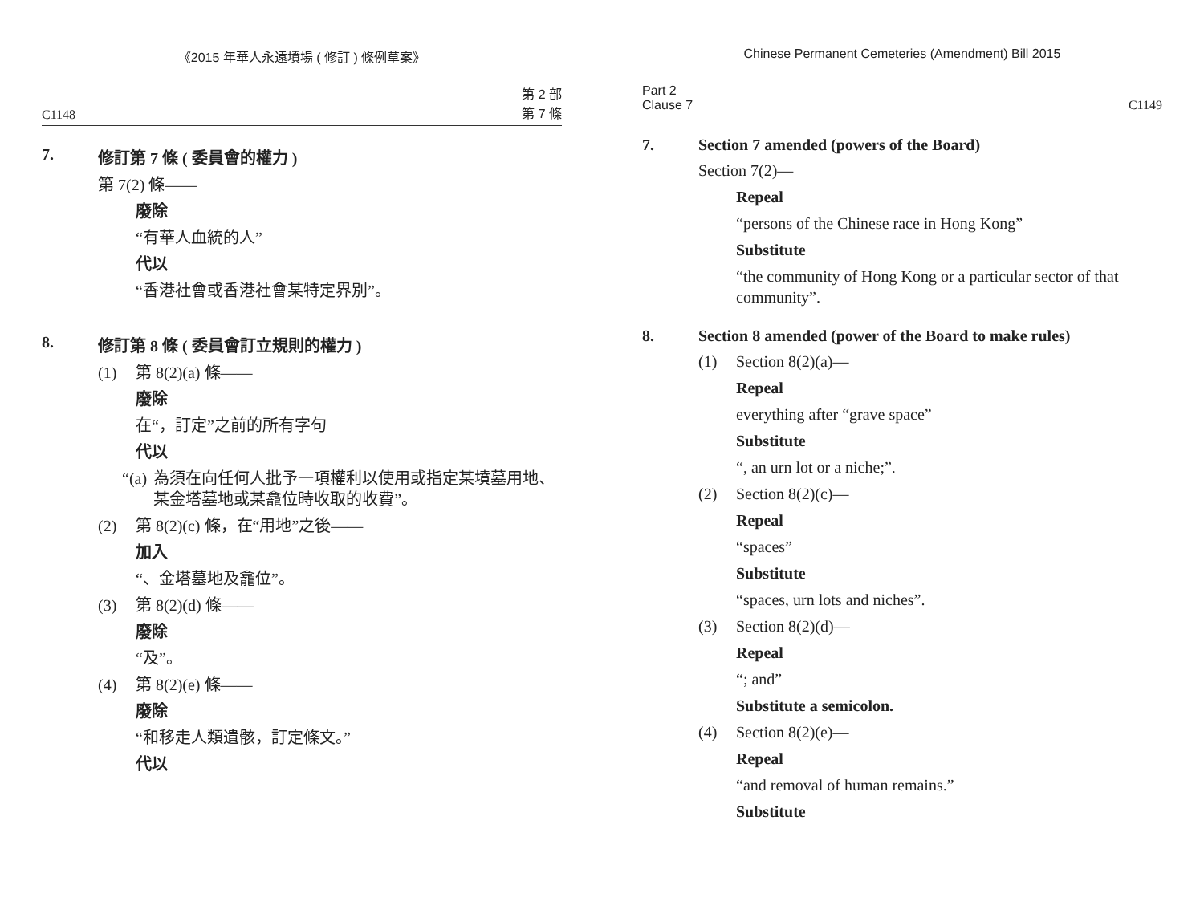《2015 年華人永遠墳場 ( 修訂 ) 條例草案》
C1148 第 2 部
第 7 條
7. 修訂第 7 條 ( 委員會的權力 )
第 7(2) 條——
廢除
“有華人血統的人”
代以
“香港社會或香港社會某特定界別”。
8. 修訂第 8 條 ( 委員會訂立規則的權力 )
(1) 第 8(2)(a) 條——
廢除
在“，訂定”之前的所有字句
代以
“(a) 為須在向任何人批予一項權利以使用或指定某墳墓用地、某金塔墓地或某龕位時收取的收費”。
(2) 第 8(2)(c) 條，在“用地”之後——
加入
“、金塔墓地及龕位”。
(3) 第 8(2)(d) 條——
廢除
“及”。
(4) 第 8(2)(e) 條——
廢除
“和移走人類遺骸，訂定條文。”
代以
Chinese Permanent Cemeteries (Amendment) Bill 2015
Part 2
Clause 7 C1149
7. Section 7 amended (powers of the Board)
Section 7(2)—
Repeal
“persons of the Chinese race in Hong Kong”
Substitute
“the community of Hong Kong or a particular sector of that community”.
8. Section 8 amended (power of the Board to make rules)
(1) Section 8(2)(a)—
Repeal
everything after “grave space”
Substitute
“, an urn lot or a niche;”.
(2) Section 8(2)(c)—
Repeal
“spaces”
Substitute
“spaces, urn lots and niches”.
(3) Section 8(2)(d)—
Repeal
“; and”
Substitute a semicolon.
(4) Section 8(2)(e)—
Repeal
“and removal of human remains.”
Substitute